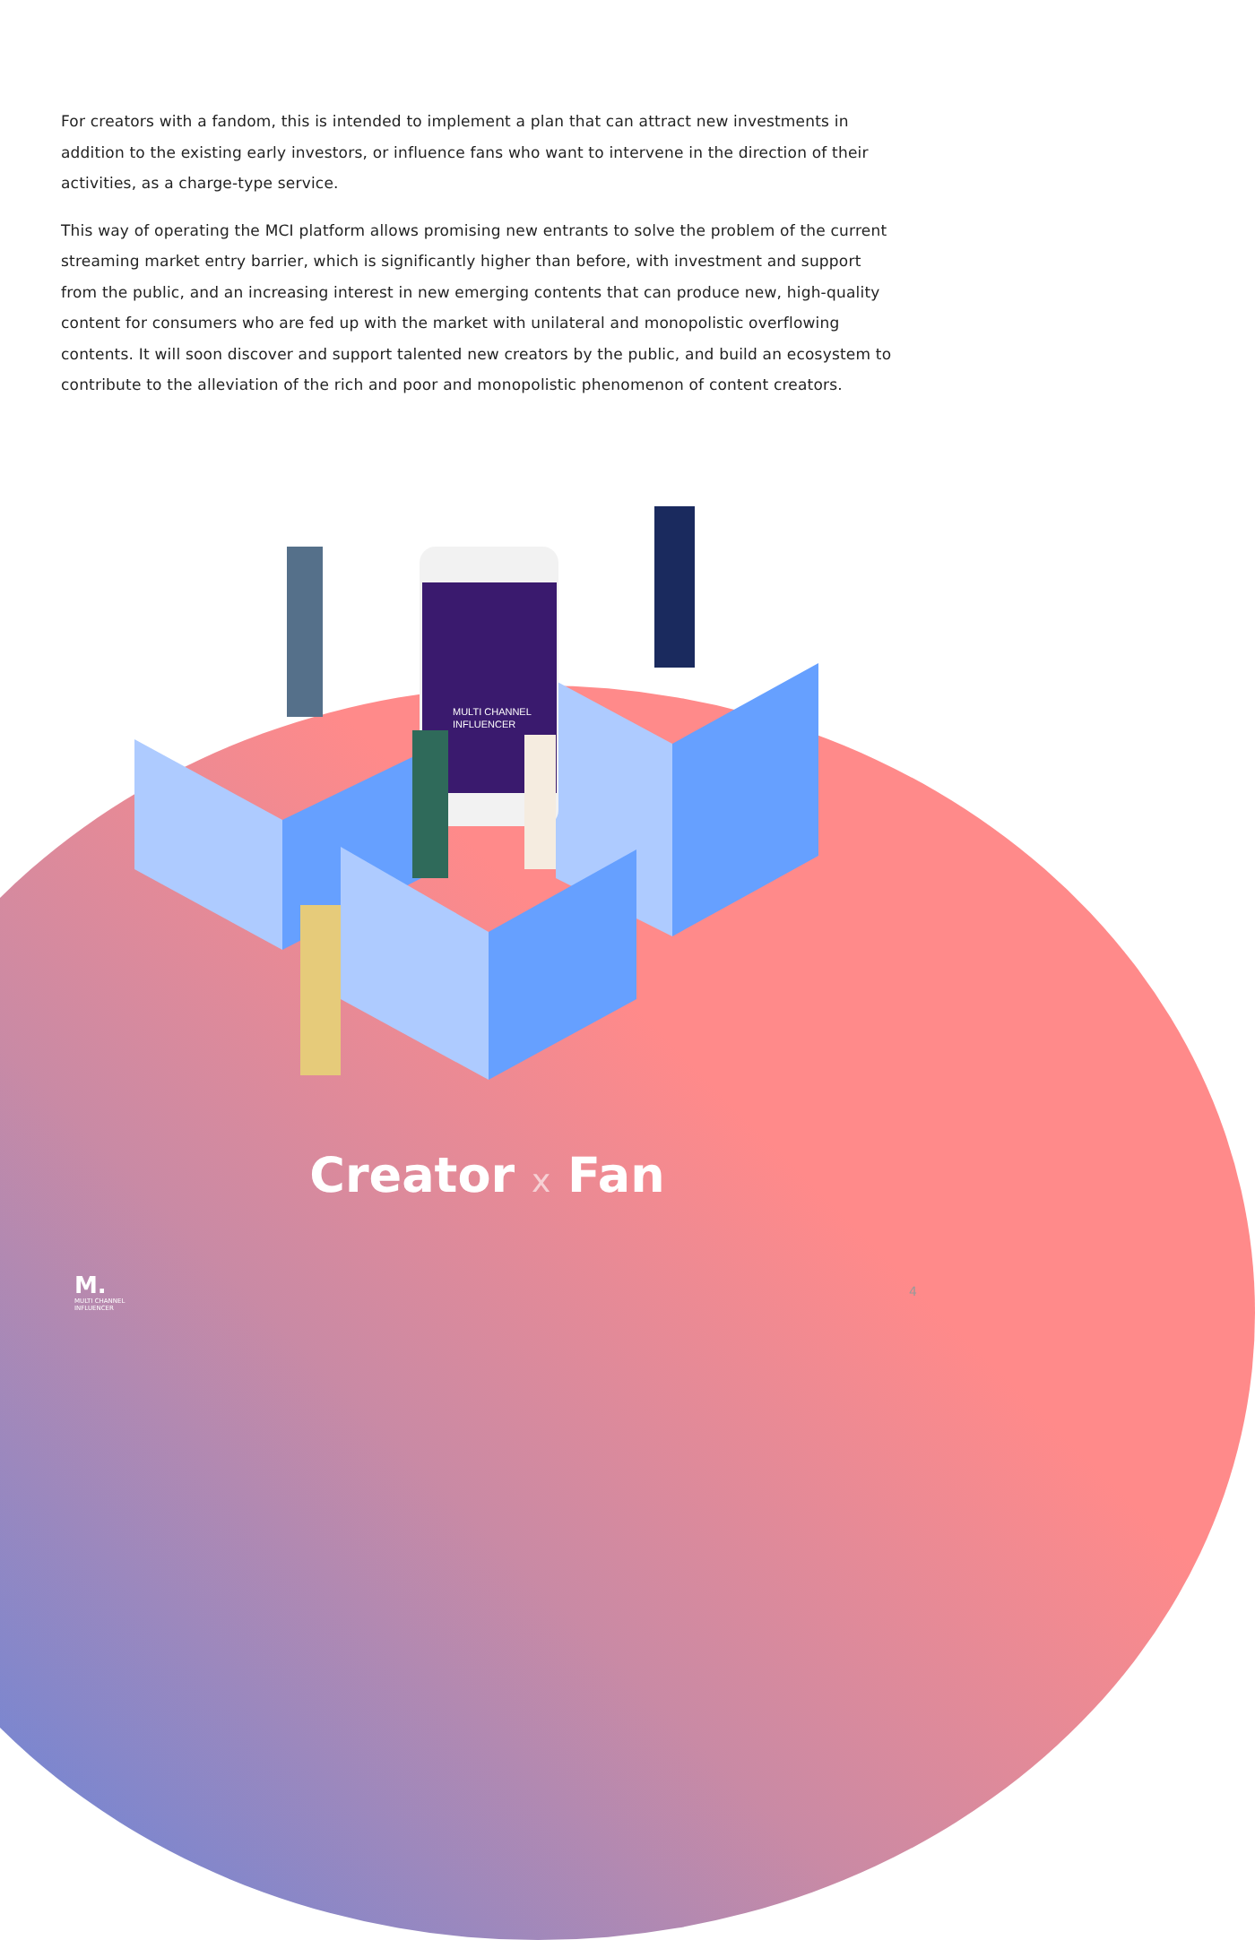For creators with a fandom, this is intended to implement a plan that can attract new investments in addition to the existing early investors, or influence fans who want to intervene in the direction of their activities, as a charge-type service.
This way of operating the MCI platform allows promising new entrants to solve the problem of the current streaming market entry barrier, which is significantly higher than before, with investment and support from the public, and an increasing interest in new emerging contents that can produce new, high-quality content for consumers who are fed up with the market with unilateral and monopolistic overflowing contents. It will soon discover and support talented new creators by the public, and build an ecosystem to contribute to the alleviation of the rich and poor and monopolistic phenomenon of content creators.
MULTI CHANNEL
INFLUENCER
Creator x Fan
M.
MULTI CHANNEL
INFLUENCER
4